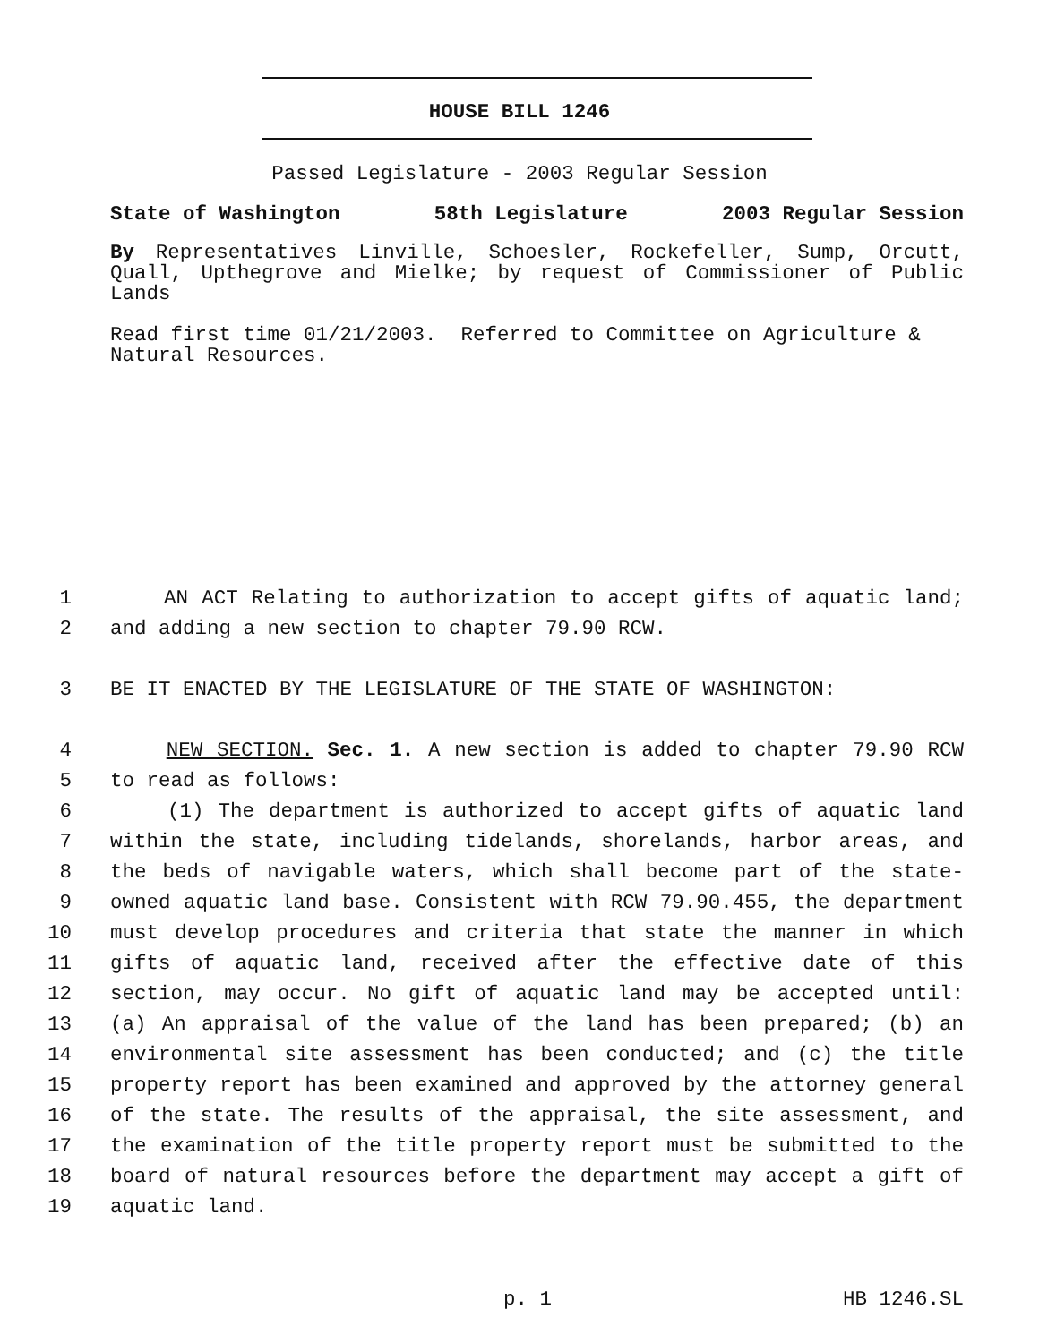HOUSE BILL 1246
Passed Legislature - 2003 Regular Session
State of Washington 58th Legislature 2003 Regular Session
By Representatives Linville, Schoesler, Rockefeller, Sump, Orcutt, Quall, Upthegrove and Mielke; by request of Commissioner of Public Lands
Read first time 01/21/2003. Referred to Committee on Agriculture & Natural Resources.
1 AN ACT Relating to authorization to accept gifts of aquatic land;
2 and adding a new section to chapter 79.90 RCW.
3 BE IT ENACTED BY THE LEGISLATURE OF THE STATE OF WASHINGTON:
4 NEW SECTION. Sec. 1. A new section is added to chapter 79.90 RCW
5 to read as follows:
6 (1) The department is authorized to accept gifts of aquatic land
7 within the state, including tidelands, shorelands, harbor areas, and
8 the beds of navigable waters, which shall become part of the state-
9 owned aquatic land base. Consistent with RCW 79.90.455, the department
10 must develop procedures and criteria that state the manner in which
11 gifts of aquatic land, received after the effective date of this
12 section, may occur. No gift of aquatic land may be accepted until:
13 (a) An appraisal of the value of the land has been prepared; (b) an
14 environmental site assessment has been conducted; and (c) the title
15 property report has been examined and approved by the attorney general
16 of the state. The results of the appraisal, the site assessment, and
17 the examination of the title property report must be submitted to the
18 board of natural resources before the department may accept a gift of
19 aquatic land.
p. 1 HB 1246.SL